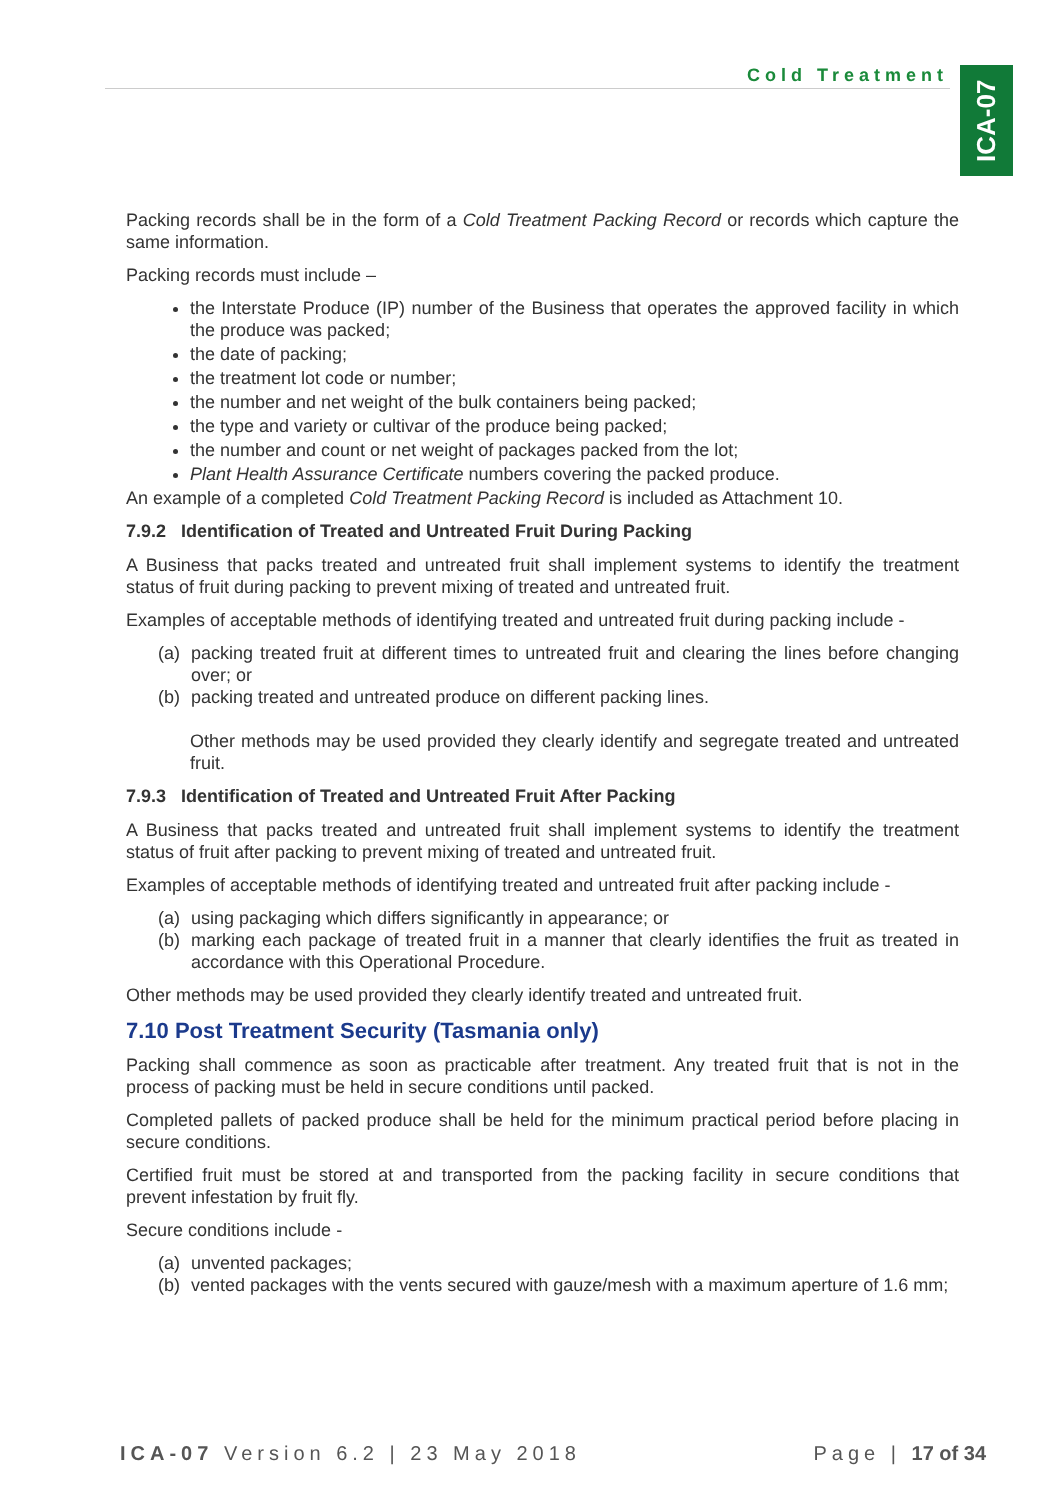Cold Treatment
ICA-07
Packing records shall be in the form of a Cold Treatment Packing Record or records which capture the same information.
Packing records must include –
the Interstate Produce (IP) number of the Business that operates the approved facility in which the produce was packed;
the date of packing;
the treatment lot code or number;
the number and net weight of the bulk containers being packed;
the type and variety or cultivar of the produce being packed;
the number and count or net weight of packages packed from the lot;
Plant Health Assurance Certificate numbers covering the packed produce.
An example of a completed Cold Treatment Packing Record is included as Attachment 10.
7.9.2 Identification of Treated and Untreated Fruit During Packing
A Business that packs treated and untreated fruit shall implement systems to identify the treatment status of fruit during packing to prevent mixing of treated and untreated fruit.
Examples of acceptable methods of identifying treated and untreated fruit during packing include -
(a) packing treated fruit at different times to untreated fruit and clearing the lines before changing over; or
(b) packing treated and untreated produce on different packing lines.
Other methods may be used provided they clearly identify and segregate treated and untreated fruit.
7.9.3 Identification of Treated and Untreated Fruit After Packing
A Business that packs treated and untreated fruit shall implement systems to identify the treatment status of fruit after packing to prevent mixing of treated and untreated fruit.
Examples of acceptable methods of identifying treated and untreated fruit after packing include -
(a) using packaging which differs significantly in appearance; or
(b) marking each package of treated fruit in a manner that clearly identifies the fruit as treated in accordance with this Operational Procedure.
Other methods may be used provided they clearly identify treated and untreated fruit.
7.10 Post Treatment Security (Tasmania only)
Packing shall commence as soon as practicable after treatment. Any treated fruit that is not in the process of packing must be held in secure conditions until packed.
Completed pallets of packed produce shall be held for the minimum practical period before placing in secure conditions.
Certified fruit must be stored at and transported from the packing facility in secure conditions that prevent infestation by fruit fly.
Secure conditions include -
(a) unvented packages;
(b) vented packages with the vents secured with gauze/mesh with a maximum aperture of 1.6 mm;
ICA-07 Version 6.2 | 23 May 2018
Page | 17 of 34